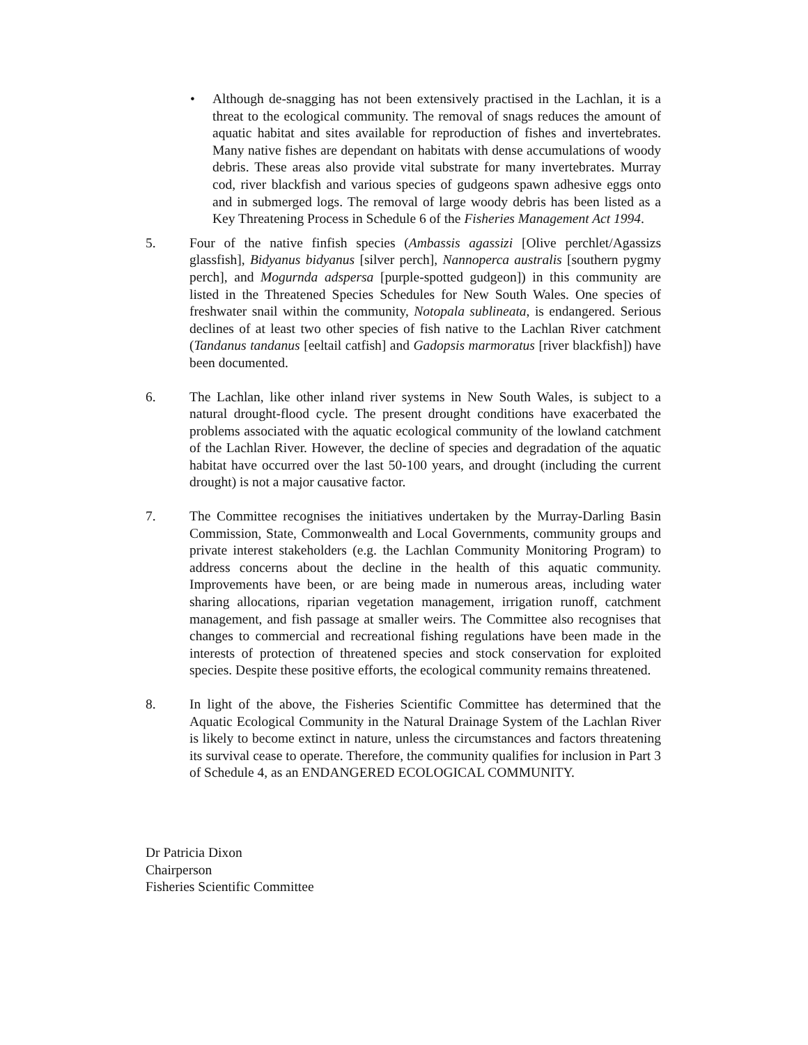• Although de-snagging has not been extensively practised in the Lachlan, it is a threat to the ecological community. The removal of snags reduces the amount of aquatic habitat and sites available for reproduction of fishes and invertebrates. Many native fishes are dependant on habitats with dense accumulations of woody debris. These areas also provide vital substrate for many invertebrates. Murray cod, river blackfish and various species of gudgeons spawn adhesive eggs onto and in submerged logs. The removal of large woody debris has been listed as a Key Threatening Process in Schedule 6 of the Fisheries Management Act 1994.
5. Four of the native finfish species (Ambassis agassizi [Olive perchlet/Agassizs glassfish], Bidyanus bidyanus [silver perch], Nannoperca australis [southern pygmy perch], and Mogurnda adspersa [purple-spotted gudgeon]) in this community are listed in the Threatened Species Schedules for New South Wales. One species of freshwater snail within the community, Notopala sublineata, is endangered. Serious declines of at least two other species of fish native to the Lachlan River catchment (Tandanus tandanus [eeltail catfish] and Gadopsis marmoratus [river blackfish]) have been documented.
6. The Lachlan, like other inland river systems in New South Wales, is subject to a natural drought-flood cycle. The present drought conditions have exacerbated the problems associated with the aquatic ecological community of the lowland catchment of the Lachlan River. However, the decline of species and degradation of the aquatic habitat have occurred over the last 50-100 years, and drought (including the current drought) is not a major causative factor.
7. The Committee recognises the initiatives undertaken by the Murray-Darling Basin Commission, State, Commonwealth and Local Governments, community groups and private interest stakeholders (e.g. the Lachlan Community Monitoring Program) to address concerns about the decline in the health of this aquatic community. Improvements have been, or are being made in numerous areas, including water sharing allocations, riparian vegetation management, irrigation runoff, catchment management, and fish passage at smaller weirs. The Committee also recognises that changes to commercial and recreational fishing regulations have been made in the interests of protection of threatened species and stock conservation for exploited species. Despite these positive efforts, the ecological community remains threatened.
8. In light of the above, the Fisheries Scientific Committee has determined that the Aquatic Ecological Community in the Natural Drainage System of the Lachlan River is likely to become extinct in nature, unless the circumstances and factors threatening its survival cease to operate. Therefore, the community qualifies for inclusion in Part 3 of Schedule 4, as an ENDANGERED ECOLOGICAL COMMUNITY.
Dr Patricia Dixon
Chairperson
Fisheries Scientific Committee